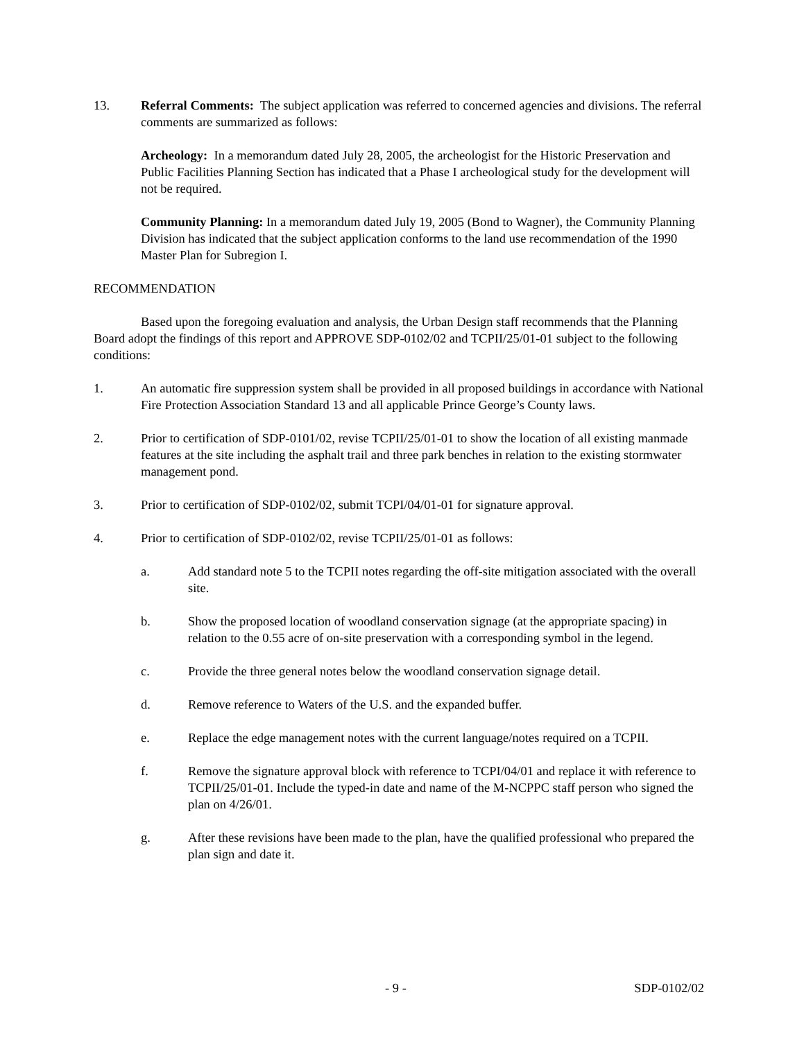13. Referral Comments: The subject application was referred to concerned agencies and divisions. The referral comments are summarized as follows:
Archeology: In a memorandum dated July 28, 2005, the archeologist for the Historic Preservation and Public Facilities Planning Section has indicated that a Phase I archeological study for the development will not be required.
Community Planning: In a memorandum dated July 19, 2005 (Bond to Wagner), the Community Planning Division has indicated that the subject application conforms to the land use recommendation of the 1990 Master Plan for Subregion I.
RECOMMENDATION
Based upon the foregoing evaluation and analysis, the Urban Design staff recommends that the Planning Board adopt the findings of this report and APPROVE SDP-0102/02 and TCPII/25/01-01 subject to the following conditions:
1. An automatic fire suppression system shall be provided in all proposed buildings in accordance with National Fire Protection Association Standard 13 and all applicable Prince George’s County laws.
2. Prior to certification of SDP-0101/02, revise TCPII/25/01-01 to show the location of all existing manmade features at the site including the asphalt trail and three park benches in relation to the existing stormwater management pond.
3. Prior to certification of SDP-0102/02, submit TCPI/04/01-01 for signature approval.
4. Prior to certification of SDP-0102/02, revise TCPII/25/01-01 as follows:
a. Add standard note 5 to the TCPII notes regarding the off-site mitigation associated with the overall site.
b. Show the proposed location of woodland conservation signage (at the appropriate spacing) in relation to the 0.55 acre of on-site preservation with a corresponding symbol in the legend.
c. Provide the three general notes below the woodland conservation signage detail.
d. Remove reference to Waters of the U.S. and the expanded buffer.
e. Replace the edge management notes with the current language/notes required on a TCPII.
f. Remove the signature approval block with reference to TCPI/04/01 and replace it with reference to TCPII/25/01-01. Include the typed-in date and name of the M-NCPPC staff person who signed the plan on 4/26/01.
g. After these revisions have been made to the plan, have the qualified professional who prepared the plan sign and date it.
- 9 - SDP-0102/02